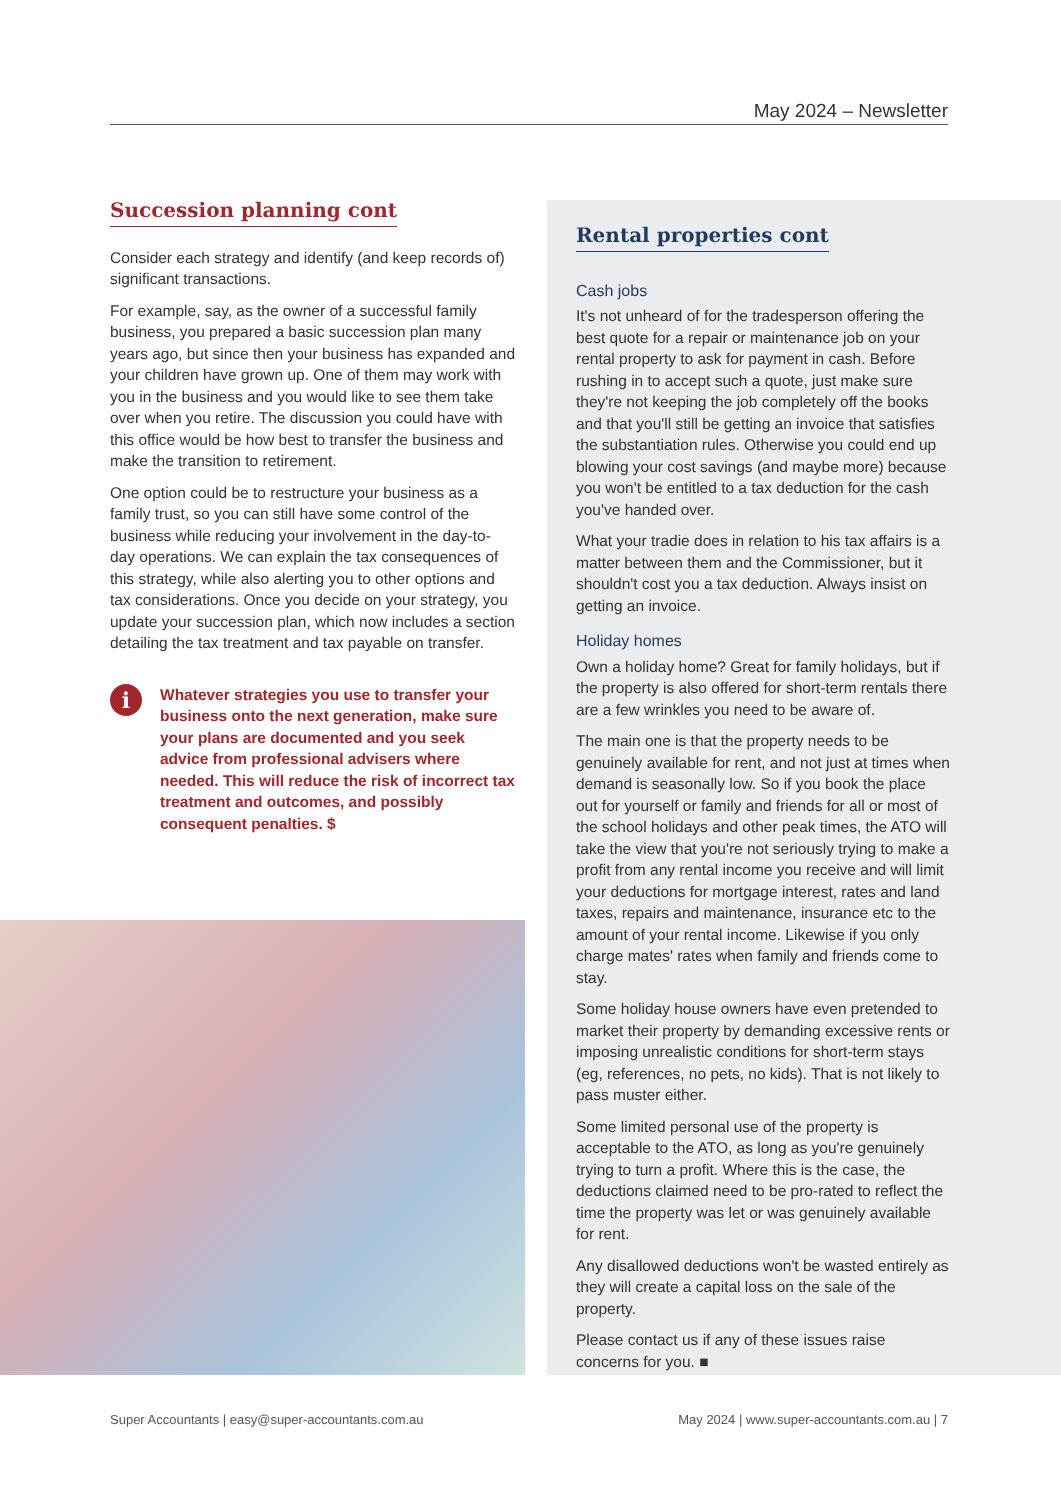May 2024 – Newsletter
Succession planning cont
Consider each strategy and identify (and keep records of) significant transactions.
For example, say, as the owner of a successful family business, you prepared a basic succession plan many years ago, but since then your business has expanded and your children have grown up. One of them may work with you in the business and you would like to see them take over when you retire. The discussion you could have with this office would be how best to transfer the business and make the transition to retirement.
One option could be to restructure your business as a family trust, so you can still have some control of the business while reducing your involvement in the day-to-day operations. We can explain the tax consequences of this strategy, while also alerting you to other options and tax considerations. Once you decide on your strategy, you update your succession plan, which now includes a section detailing the tax treatment and tax payable on transfer.
i
Whatever strategies you use to transfer your business onto the next generation, make sure your plans are documented and you seek advice from professional advisers where needed. This will reduce the risk of incorrect tax treatment and outcomes, and possibly consequent penalties. $
Rental properties cont
Cash jobs
It's not unheard of for the tradesperson offering the best quote for a repair or maintenance job on your rental property to ask for payment in cash. Before rushing in to accept such a quote, just make sure they're not keeping the job completely off the books and that you'll still be getting an invoice that satisfies the substantiation rules. Otherwise you could end up blowing your cost savings (and maybe more) because you won't be entitled to a tax deduction for the cash you've handed over.
What your tradie does in relation to his tax affairs is a matter between them and the Commissioner, but it shouldn't cost you a tax deduction. Always insist on getting an invoice.
Holiday homes
Own a holiday home? Great for family holidays, but if the property is also offered for short-term rentals there are a few wrinkles you need to be aware of.
The main one is that the property needs to be genuinely available for rent, and not just at times when demand is seasonally low. So if you book the place out for yourself or family and friends for all or most of the school holidays and other peak times, the ATO will take the view that you're not seriously trying to make a profit from any rental income you receive and will limit your deductions for mortgage interest, rates and land taxes, repairs and maintenance, insurance etc to the amount of your rental income. Likewise if you only charge mates' rates when family and friends come to stay.
Some holiday house owners have even pretended to market their property by demanding excessive rents or imposing unrealistic conditions for short-term stays (eg, references, no pets, no kids). That is not likely to pass muster either.
Some limited personal use of the property is acceptable to the ATO, as long as you're genuinely trying to turn a profit. Where this is the case, the deductions claimed need to be pro-rated to reflect the time the property was let or was genuinely available for rent.
Any disallowed deductions won't be wasted entirely as they will create a capital loss on the sale of the property.
Please contact us if any of these issues raise concerns for you. ■
Super Accountants | easy@super-accountants.com.au May 2024 | www.super-accountants.com.au | 7